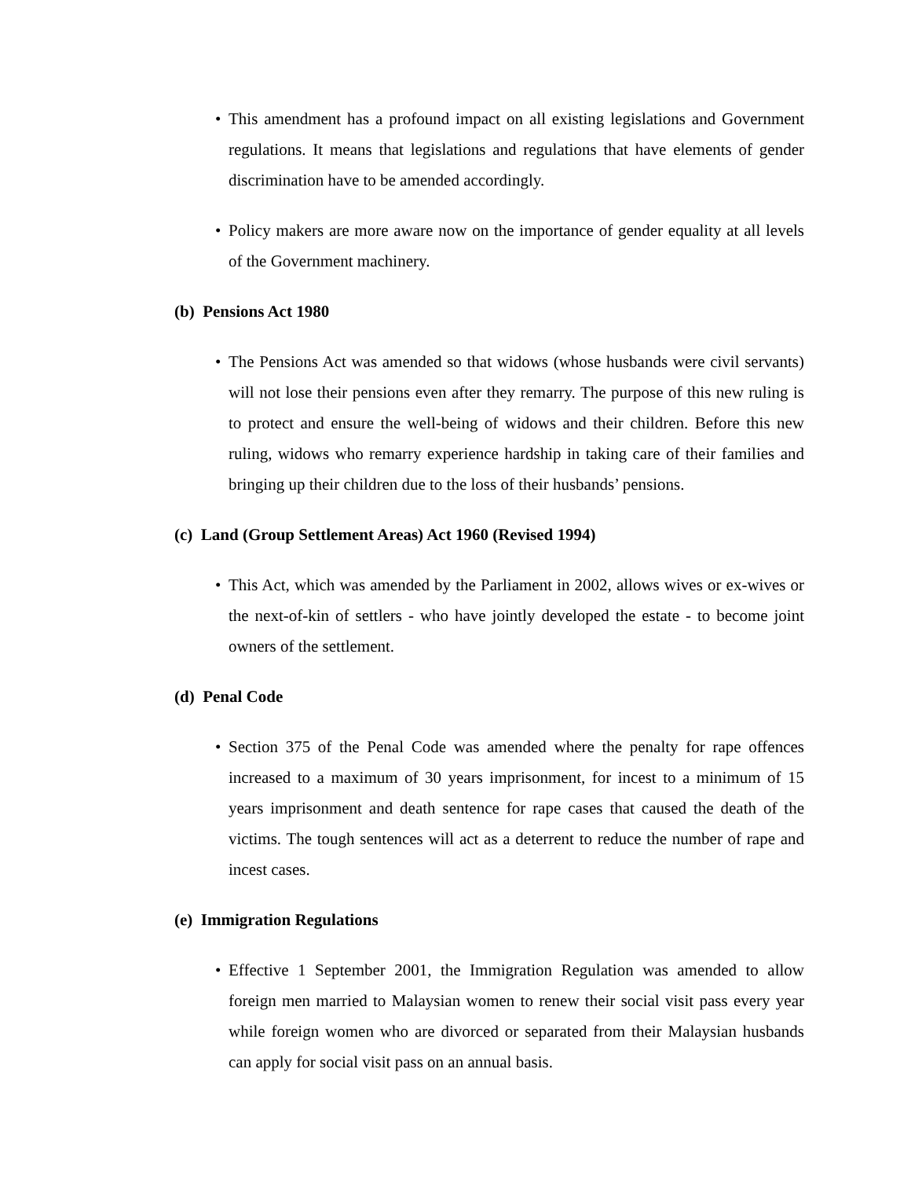• This amendment has a profound impact on all existing legislations and Government regulations. It means that legislations and regulations that have elements of gender discrimination have to be amended accordingly.
• Policy makers are more aware now on the importance of gender equality at all levels of the Government machinery.
(b) Pensions Act 1980
• The Pensions Act was amended so that widows (whose husbands were civil servants) will not lose their pensions even after they remarry. The purpose of this new ruling is to protect and ensure the well-being of widows and their children. Before this new ruling, widows who remarry experience hardship in taking care of their families and bringing up their children due to the loss of their husbands’ pensions.
(c) Land (Group Settlement Areas) Act 1960 (Revised 1994)
• This Act, which was amended by the Parliament in 2002, allows wives or ex-wives or the next-of-kin of settlers - who have jointly developed the estate - to become joint owners of the settlement.
(d) Penal Code
• Section 375 of the Penal Code was amended where the penalty for rape offences increased to a maximum of 30 years imprisonment, for incest to a minimum of 15 years imprisonment and death sentence for rape cases that caused the death of the victims. The tough sentences will act as a deterrent to reduce the number of rape and incest cases.
(e) Immigration Regulations
• Effective 1 September 2001, the Immigration Regulation was amended to allow foreign men married to Malaysian women to renew their social visit pass every year while foreign women who are divorced or separated from their Malaysian husbands can apply for social visit pass on an annual basis.